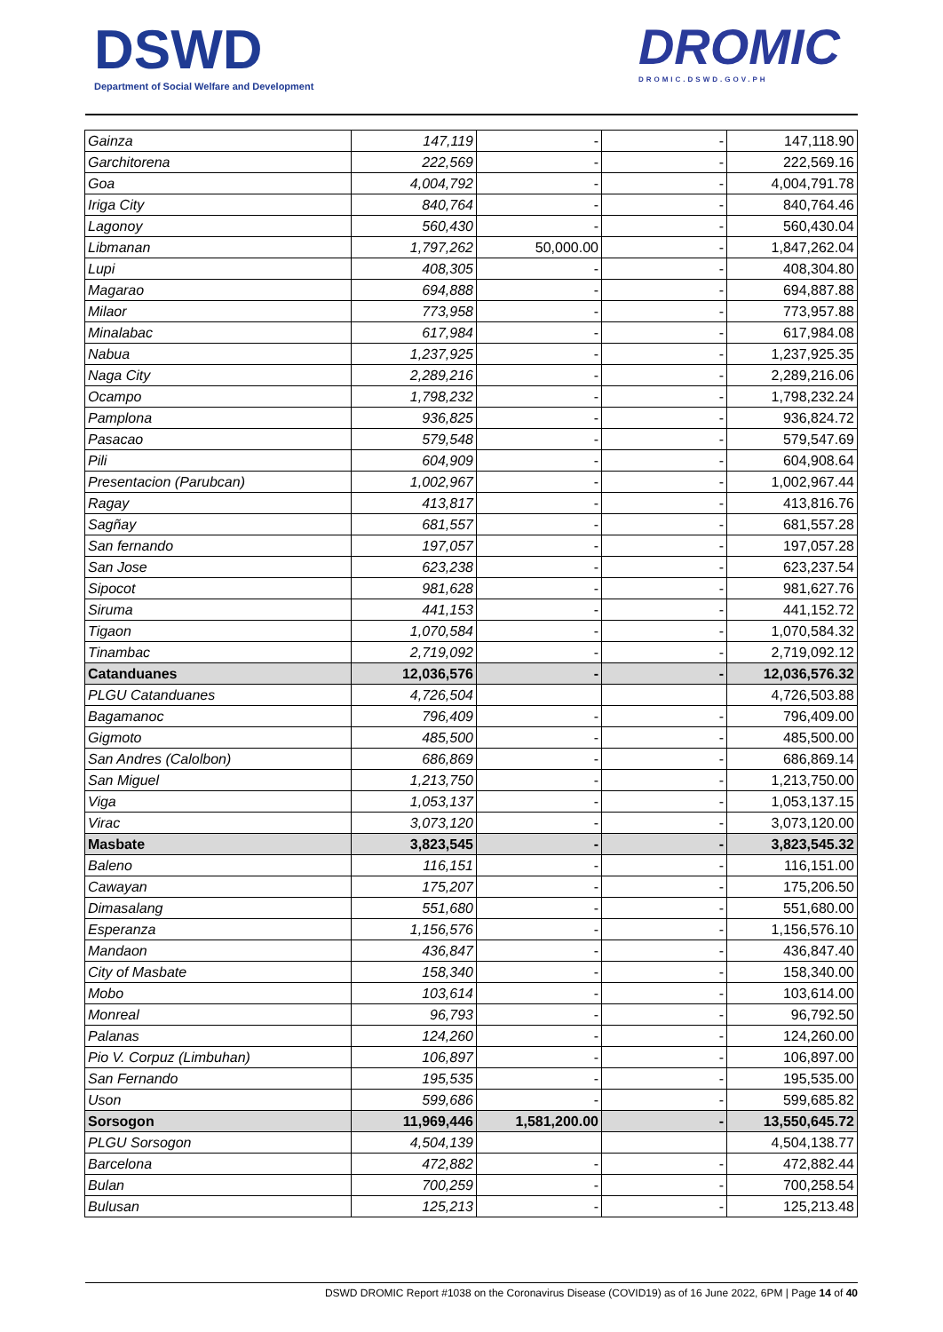DSWD
Department of Social Welfare and Development
DROMIC
DROMIC.DSWD.GOV.PH
| Gainza | 147,119 | - | - | 147,118.90 |
| Garchitorena | 222,569 | - | - | 222,569.16 |
| Goa | 4,004,792 | - | - | 4,004,791.78 |
| Iriga City | 840,764 | - | - | 840,764.46 |
| Lagonoy | 560,430 | - | - | 560,430.04 |
| Libmanan | 1,797,262 | 50,000.00 | - | 1,847,262.04 |
| Lupi | 408,305 | - | - | 408,304.80 |
| Magarao | 694,888 | - | - | 694,887.88 |
| Milaor | 773,958 | - | - | 773,957.88 |
| Minalabac | 617,984 | - | - | 617,984.08 |
| Nabua | 1,237,925 | - | - | 1,237,925.35 |
| Naga City | 2,289,216 | - | - | 2,289,216.06 |
| Ocampo | 1,798,232 | - | - | 1,798,232.24 |
| Pamplona | 936,825 | - | - | 936,824.72 |
| Pasacao | 579,548 | - | - | 579,547.69 |
| Pili | 604,909 | - | - | 604,908.64 |
| Presentacion (Parubcan) | 1,002,967 | - | - | 1,002,967.44 |
| Ragay | 413,817 | - | - | 413,816.76 |
| Sagñay | 681,557 | - | - | 681,557.28 |
| San fernando | 197,057 | - | - | 197,057.28 |
| San Jose | 623,238 | - | - | 623,237.54 |
| Sipocot | 981,628 | - | - | 981,627.76 |
| Siruma | 441,153 | - | - | 441,152.72 |
| Tigaon | 1,070,584 | - | - | 1,070,584.32 |
| Tinambac | 2,719,092 | - | - | 2,719,092.12 |
| Catanduanes | 12,036,576 | - | - | 12,036,576.32 |
| PLGU Catanduanes | 4,726,504 | | | 4,726,503.88 |
| Bagamanoc | 796,409 | - | - | 796,409.00 |
| Gigmoto | 485,500 | - | - | 485,500.00 |
| San Andres (Calolbon) | 686,869 | - | - | 686,869.14 |
| San Miguel | 1,213,750 | - | - | 1,213,750.00 |
| Viga | 1,053,137 | - | - | 1,053,137.15 |
| Virac | 3,073,120 | - | - | 3,073,120.00 |
| Masbate | 3,823,545 | - | - | 3,823,545.32 |
| Baleno | 116,151 | - | - | 116,151.00 |
| Cawayan | 175,207 | - | - | 175,206.50 |
| Dimasalang | 551,680 | - | - | 551,680.00 |
| Esperanza | 1,156,576 | - | - | 1,156,576.10 |
| Mandaon | 436,847 | - | - | 436,847.40 |
| City of Masbate | 158,340 | - | - | 158,340.00 |
| Mobo | 103,614 | - | - | 103,614.00 |
| Monreal | 96,793 | - | - | 96,792.50 |
| Palanas | 124,260 | - | - | 124,260.00 |
| Pio V. Corpuz (Limbuhan) | 106,897 | - | - | 106,897.00 |
| San Fernando | 195,535 | - | - | 195,535.00 |
| Uson | 599,686 | - | - | 599,685.82 |
| Sorsogon | 11,969,446 | 1,581,200.00 | - | 13,550,645.72 |
| PLGU Sorsogon | 4,504,139 | | | 4,504,138.77 |
| Barcelona | 472,882 | - | - | 472,882.44 |
| Bulan | 700,259 | - | - | 700,258.54 |
| Bulusan | 125,213 | - | - | 125,213.48 |
DSWD DROMIC Report #1038 on the Coronavirus Disease (COVID19) as of 16 June 2022, 6PM | Page 14 of 40